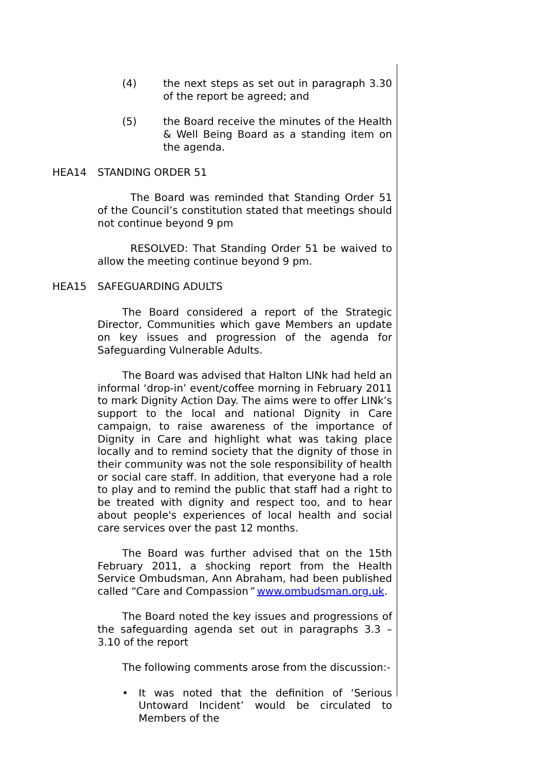(4) the next steps as set out in paragraph 3.30 of the report be agreed; and
(5) the Board receive the minutes of the Health & Well Being Board as a standing item on the agenda.
HEA14 STANDING ORDER 51
The Board was reminded that Standing Order 51 of the Council’s constitution stated that meetings should not continue beyond 9 pm
RESOLVED: That Standing Order 51 be waived to allow the meeting continue beyond 9 pm.
HEA15 SAFEGUARDING ADULTS
The Board considered a report of the Strategic Director, Communities which gave Members an update on key issues and progression of the agenda for Safeguarding Vulnerable Adults.
The Board was advised that Halton LINk had held an informal ‘drop-in’ event/coffee morning in February 2011 to mark Dignity Action Day. The aims were to offer LINk’s support to the local and national Dignity in Care campaign, to raise awareness of the importance of Dignity in Care and highlight what was taking place locally and to remind society that the dignity of those in their community was not the sole responsibility of health or social care staff. In addition, that everyone had a role to play and to remind the public that staff had a right to be treated with dignity and respect too, and to hear about people's experiences of local health and social care services over the past 12 months.
The Board was further advised that on the 15th February 2011, a shocking report from the Health Service Ombudsman, Ann Abraham, had been published called “Care and Compassion” www.ombudsman.org.uk.
The Board noted the key issues and progressions of the safeguarding agenda set out in paragraphs 3.3 – 3.10 of the report
The following comments arose from the discussion:-
• It was noted that the definition of ‘Serious Untoward Incident’ would be circulated to Members of the